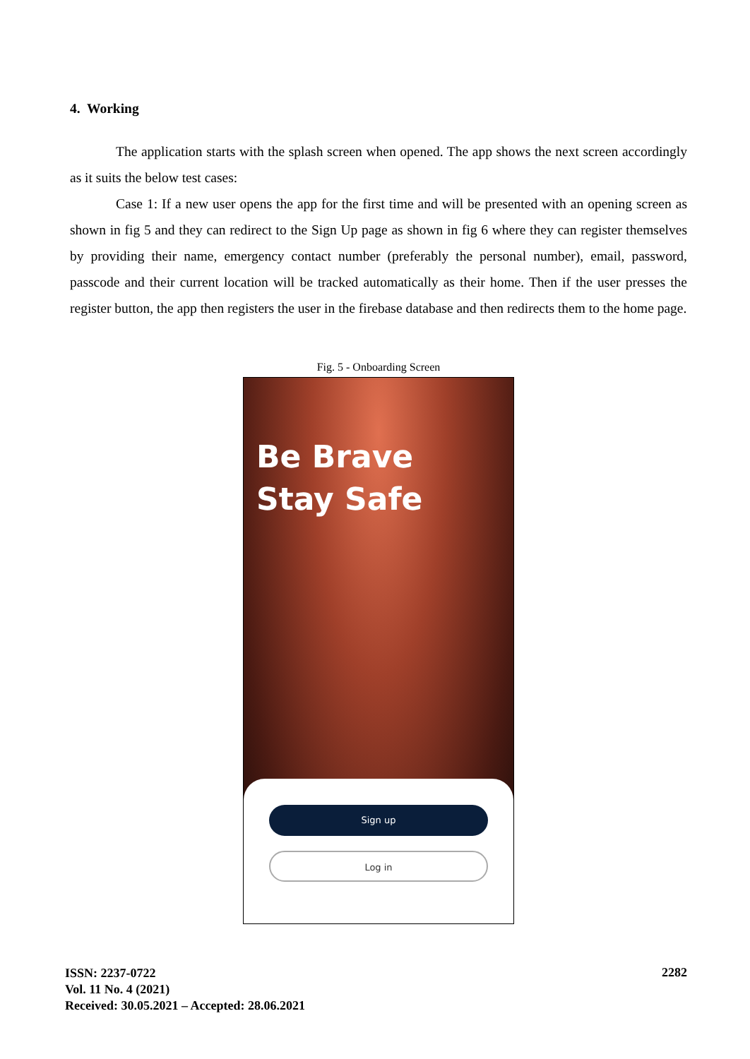4. Working
The application starts with the splash screen when opened. The app shows the next screen accordingly as it suits the below test cases:
Case 1: If a new user opens the app for the first time and will be presented with an opening screen as shown in fig 5 and they can redirect to the Sign Up page as shown in fig 6 where they can register themselves by providing their name, emergency contact number (preferably the personal number), email, password, passcode and their current location will be tracked automatically as their home. Then if the user presses the register button, the app then registers the user in the firebase database and then redirects them to the home page.
Fig. 5 - Onboarding Screen
Be Brave
Stay Safe
Sign up
Log in
ISSN: 2237-0722
Vol. 11 No. 4 (2021)
Received: 30.05.2021 – Accepted: 28.06.2021
2282